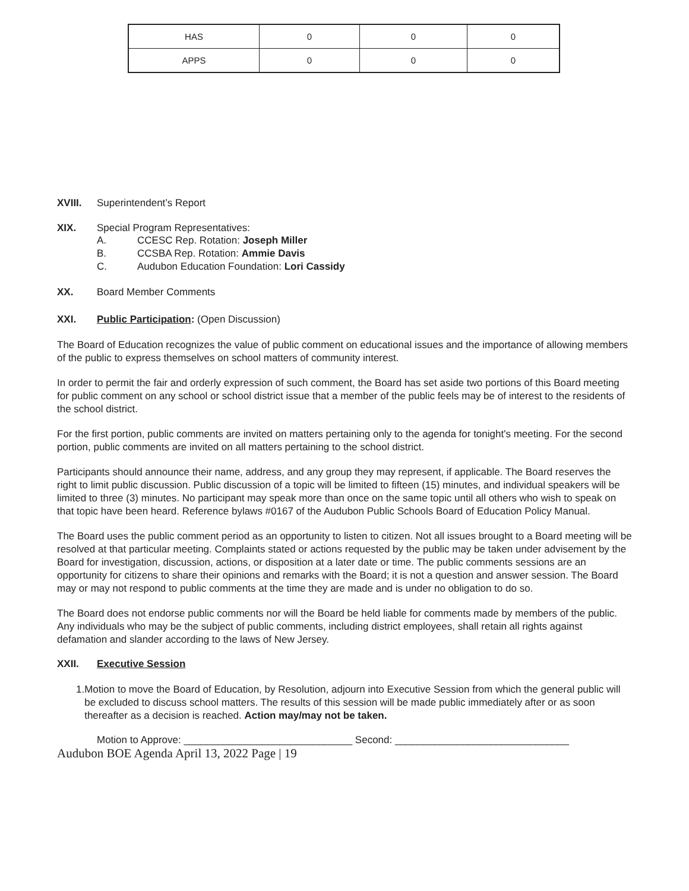| HAS | 0 | 0 | 0 |
| APPS | 0 | 0 | 0 |
XVIII. Superintendent’s Report
XIX. Special Program Representatives:
A. CCESC Rep. Rotation: Joseph Miller
B. CCSBA Rep. Rotation: Ammie Davis
C. Audubon Education Foundation: Lori Cassidy
XX. Board Member Comments
XXI. Public Participation: (Open Discussion)
The Board of Education recognizes the value of public comment on educational issues and the importance of allowing members of the public to express themselves on school matters of community interest.
In order to permit the fair and orderly expression of such comment, the Board has set aside two portions of this Board meeting for public comment on any school or school district issue that a member of the public feels may be of interest to the residents of the school district.
For the first portion, public comments are invited on matters pertaining only to the agenda for tonight's meeting. For the second portion, public comments are invited on all matters pertaining to the school district.
Participants should announce their name, address, and any group they may represent, if applicable. The Board reserves the right to limit public discussion. Public discussion of a topic will be limited to fifteen (15) minutes, and individual speakers will be limited to three (3) minutes. No participant may speak more than once on the same topic until all others who wish to speak on that topic have been heard. Reference bylaws #0167 of the Audubon Public Schools Board of Education Policy Manual.
The Board uses the public comment period as an opportunity to listen to citizen. Not all issues brought to a Board meeting will be resolved at that particular meeting. Complaints stated or actions requested by the public may be taken under advisement by the Board for investigation, discussion, actions, or disposition at a later date or time. The public comments sessions are an opportunity for citizens to share their opinions and remarks with the Board; it is not a question and answer session. The Board may or may not respond to public comments at the time they are made and is under no obligation to do so.
The Board does not endorse public comments nor will the Board be held liable for comments made by members of the public. Any individuals who may be the subject of public comments, including district employees, shall retain all rights against defamation and slander according to the laws of New Jersey.
XXII. Executive Session
1. Motion to move the Board of Education, by Resolution, adjourn into Executive Session from which the general public will be excluded to discuss school matters. The results of this session will be made public immediately after or as soon thereafter as a decision is reached. Action may/may not be taken.
Motion to Approve: ______________________________ Second: _______________________________
Audubon BOE Agenda April 13, 2022 Page | 19